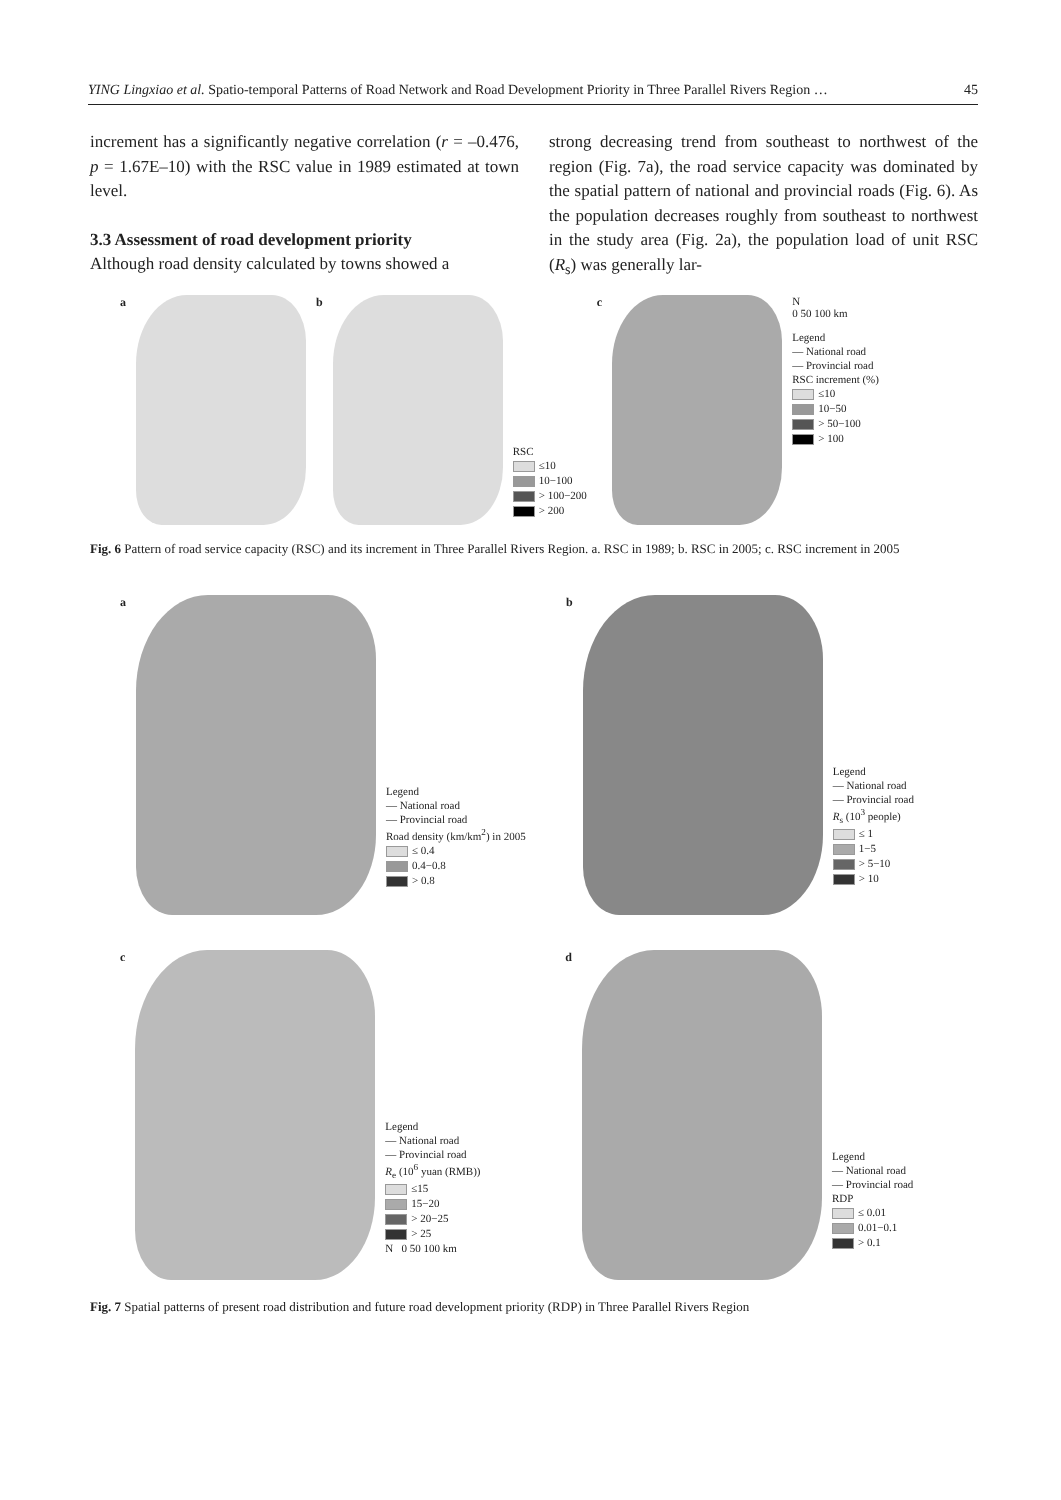YING Lingxiao et al. Spatio-temporal Patterns of Road Network and Road Development Priority in Three Parallel Rivers Region … 45
increment has a significantly negative correlation (r = –0.476, p = 1.67E–10) with the RSC value in 1989 estimated at town level.
3.3 Assessment of road development priority
Although road density calculated by towns showed a
strong decreasing trend from southeast to northwest of the region (Fig. 7a), the road service capacity was dominated by the spatial pattern of national and provincial roads (Fig. 6). As the population decreases roughly from southeast to northwest in the study area (Fig. 2a), the population load of unit RSC (R<sub>s</sub>) was generally lar-
a b
RSC
≤10
10−100
> 100−200
> 200
c N
0 50 100 km
Legend
— National road
— Provincial road
RSC increment (%)
≤10
10−50
> 50−100
> 100
Fig. 6 Pattern of road service capacity (RSC) and its increment in Three Parallel Rivers Region. a. RSC in 1989; b. RSC in 2005; c. RSC increment in 2005
a
Legend
— National road
— Provincial road
Road density (km/km<sup>2</sup>) in 2005
≤ 0.4
0.4−0.8
> 0.8
b
Legend
— National road
— Provincial road
R<sub>s</sub> (10<sup>3</sup> people)
≤ 1
1−5
> 5−10
> 10
c
Legend
— National road
— Provincial road
R<sub>e</sub> (10<sup>6</sup> yuan (RMB))
≤15
15−20
> 20−25
> 25
N 0 50 100 km
d
Legend
— National road
— Provincial road
RDP
≤ 0.01
0.01−0.1
> 0.1
Fig. 7 Spatial patterns of present road distribution and future road development priority (RDP) in Three Parallel Rivers Region